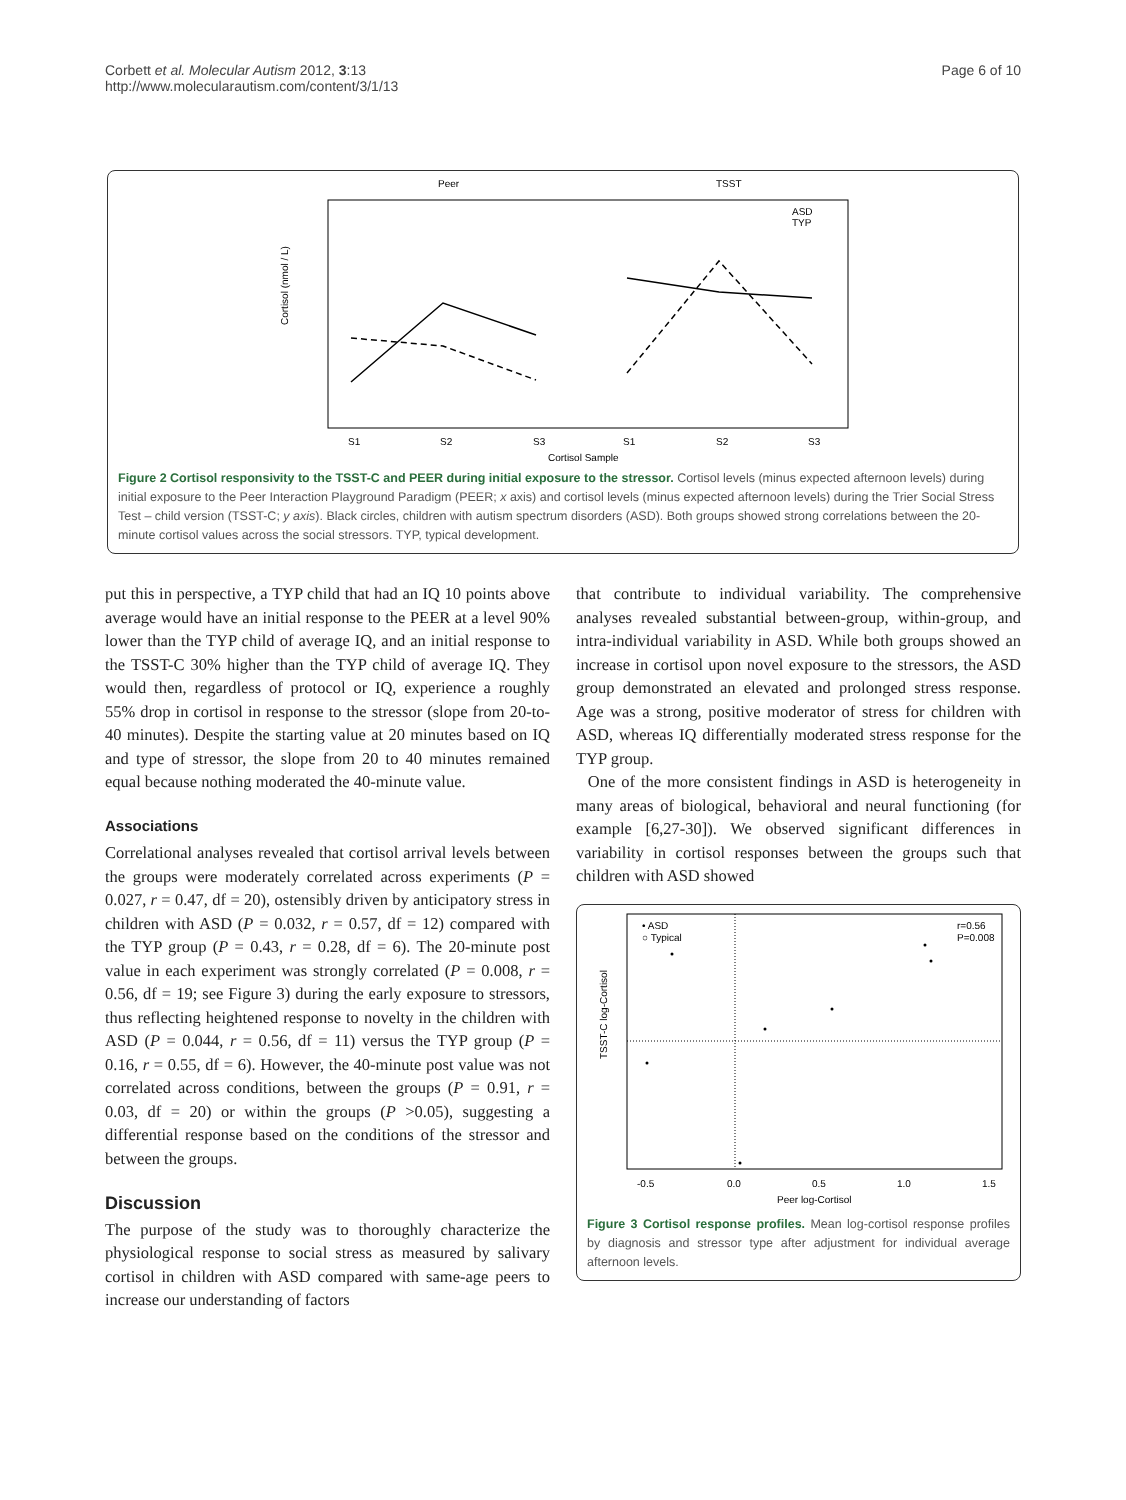Corbett et al. Molecular Autism 2012, 3:13
http://www.molecularautism.com/content/3/1/13
Page 6 of 10
Peer
TSST
Cortisol (nmol / L)
S1
S2
S3
S1
S2
S3
Cortisol Sample
ASD
TYP
Figure 2 Cortisol responsivity to the TSST-C and PEER during initial exposure to the stressor. Cortisol levels (minus expected afternoon levels) during initial exposure to the Peer Interaction Playground Paradigm (PEER; x axis) and cortisol levels (minus expected afternoon levels) during the Trier Social Stress Test – child version (TSST-C; y axis). Black circles, children with autism spectrum disorders (ASD). Both groups showed strong correlations between the 20-minute cortisol values across the social stressors. TYP, typical development.
put this in perspective, a TYP child that had an IQ 10 points above average would have an initial response to the PEER at a level 90% lower than the TYP child of average IQ, and an initial response to the TSST-C 30% higher than the TYP child of average IQ. They would then, regardless of protocol or IQ, experience a roughly 55% drop in cortisol in response to the stressor (slope from 20-to-40 minutes). Despite the starting value at 20 minutes based on IQ and type of stressor, the slope from 20 to 40 minutes remained equal because nothing moderated the 40-minute value.
Associations
Correlational analyses revealed that cortisol arrival levels between the groups were moderately correlated across experiments (P = 0.027, r = 0.47, df = 20), ostensibly driven by anticipatory stress in children with ASD (P = 0.032, r = 0.57, df = 12) compared with the TYP group (P = 0.43, r = 0.28, df = 6). The 20-minute post value in each experiment was strongly correlated (P = 0.008, r = 0.56, df = 19; see Figure 3) during the early exposure to stressors, thus reflecting heightened response to novelty in the children with ASD (P = 0.044, r = 0.56, df = 11) versus the TYP group (P = 0.16, r = 0.55, df = 6). However, the 40-minute post value was not correlated across conditions, between the groups (P = 0.91, r = 0.03, df = 20) or within the groups (P >0.05), suggesting a differential response based on the conditions of the stressor and between the groups.
Discussion
The purpose of the study was to thoroughly characterize the physiological response to social stress as measured by salivary cortisol in children with ASD compared with same-age peers to increase our understanding of factors
that contribute to individual variability. The comprehensive analyses revealed substantial between-group, within-group, and intra-individual variability in ASD. While both groups showed an increase in cortisol upon novel exposure to the stressors, the ASD group demonstrated an elevated and prolonged stress response. Age was a strong, positive moderator of stress for children with ASD, whereas IQ differentially moderated stress response for the TYP group.
One of the more consistent findings in ASD is heterogeneity in many areas of biological, behavioral and neural functioning (for example [6,27-30]). We observed significant differences in variability in cortisol responses between the groups such that children with ASD showed
• ASD
○ Typical
r=0.56
P=0.008
TSST-C log-Cortisol
-0.5
0.0
0.5
1.0
1.5
Peer log-Cortisol
Figure 3 Cortisol response profiles. Mean log-cortisol response profiles by diagnosis and stressor type after adjustment for individual average afternoon levels.